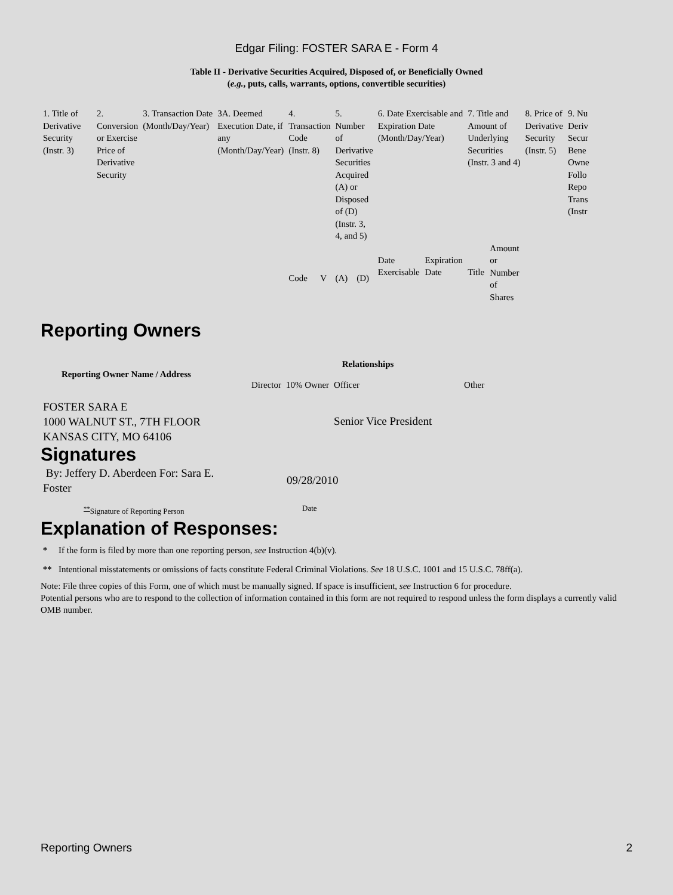Edgar Filing: FOSTER SARA E - Form 4
Table II - Derivative Securities Acquired, Disposed of, or Beneficially Owned
(e.g., puts, calls, warrants, options, convertible securities)
| 1. Title of Derivative Security (Instr. 3) | 2. Conversion or Exercise Price of Derivative Security | 3. Transaction Date (Month/Day/Year) | 3A. Deemed Execution Date, if any (Month/Day/Year) | 4. Transaction Code (Instr. 8) | | 5. Number of Derivative Securities Acquired (A) or Disposed of (D) (Instr. 3, 4, and 5) | | 6. Date Exercisable and Expiration Date (Month/Day/Year) | | 7. Title and Amount of Underlying Securities (Instr. 3 and 4) | | 8. Price of Derivative Security (Instr. 5) | 9. Nu Deriv Secur Bene Owne Follo Repo Trans (Instr |
| --- | --- | --- | --- | --- | --- | --- | --- | --- | --- | --- | --- | --- | --- |
| | | | | Code | V | (A) | (D) | Date Exercisable | Expiration Date | Title | Amount or Number of Shares | | |
Reporting Owners
| Reporting Owner Name / Address | Relationships | | | |
| --- | --- | --- | --- | --- |
| | Director | 10% Owner | Officer | Other |
| FOSTER SARA E 1000 WALNUT ST., 7TH FLOOR KANSAS CITY, MO 64106 | | | Senior Vice President | |
Signatures
| By: Jeffery D. Aberdeen For: Sara E. Foster | 09/28/2010 |
| <sup>**</sup> Signature of Reporting Person | Date |
Explanation of Responses:
* If the form is filed by more than one reporting person, see Instruction 4(b)(v).
** Intentional misstatements or omissions of facts constitute Federal Criminal Violations. See 18 U.S.C. 1001 and 15 U.S.C. 78ff(a).
Note: File three copies of this Form, one of which must be manually signed. If space is insufficient, see Instruction 6 for procedure.
Potential persons who are to respond to the collection of information contained in this form are not required to respond unless the form displays a currently valid OMB number.
Reporting Owners 2